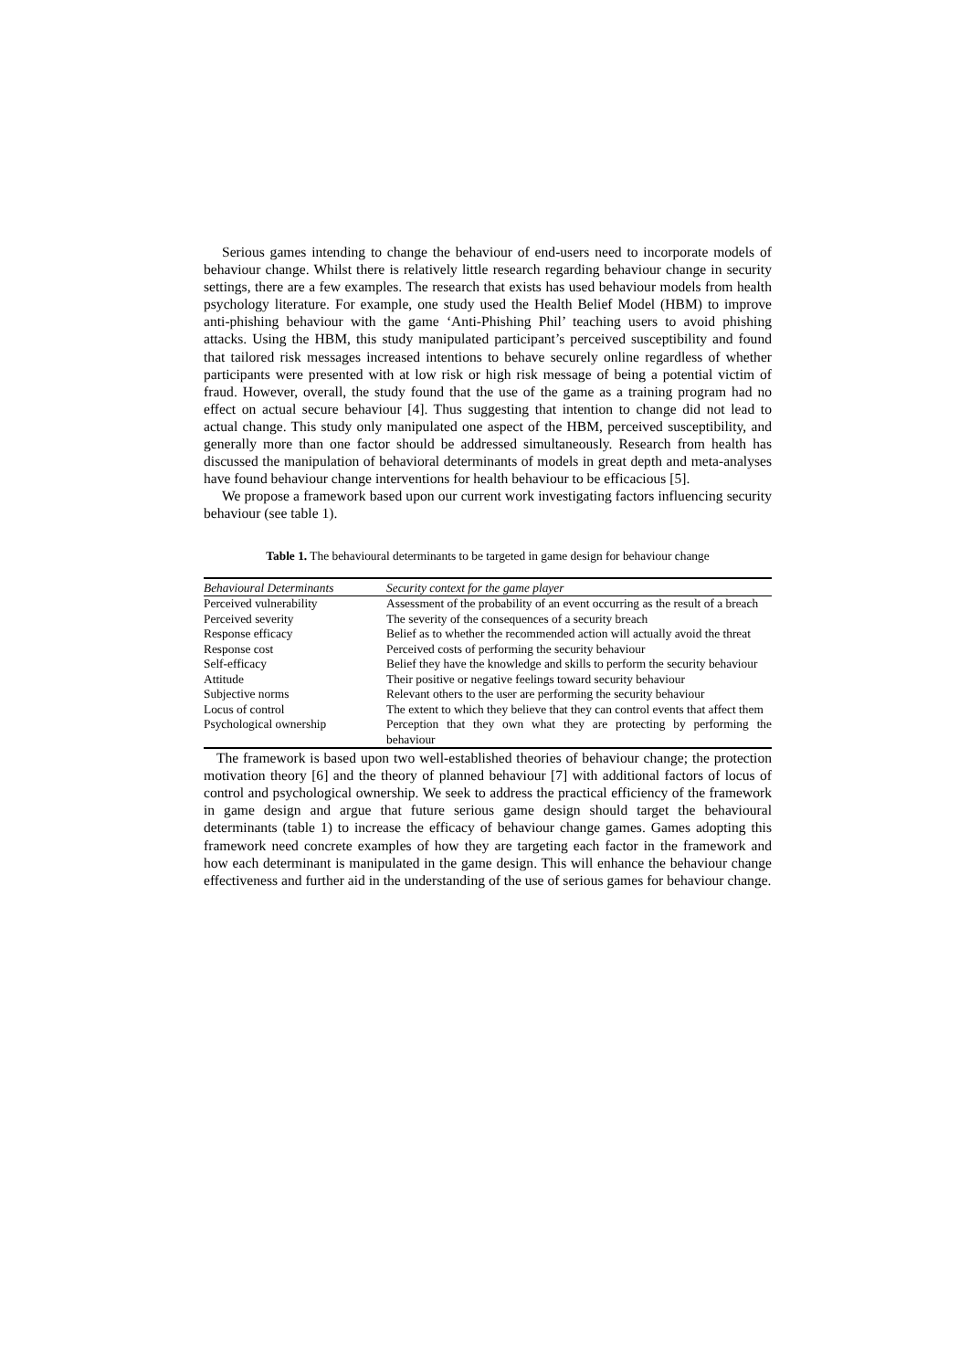Serious games intending to change the behaviour of end-users need to incorporate models of behaviour change. Whilst there is relatively little research regarding behaviour change in security settings, there are a few examples. The research that exists has used behaviour models from health psychology literature. For example, one study used the Health Belief Model (HBM) to improve anti-phishing behaviour with the game ‘Anti-Phishing Phil’ teaching users to avoid phishing attacks. Using the HBM, this study manipulated participant’s perceived susceptibility and found that tailored risk messages increased intentions to behave securely online regardless of whether participants were presented with at low risk or high risk message of being a potential victim of fraud. However, overall, the study found that the use of the game as a training program had no effect on actual secure behaviour [4]. Thus suggesting that intention to change did not lead to actual change. This study only manipulated one aspect of the HBM, perceived susceptibility, and generally more than one factor should be addressed simultaneously. Research from health has discussed the manipulation of behavioral determinants of models in great depth and meta-analyses have found behaviour change interventions for health behaviour to be efficacious [5].
We propose a framework based upon our current work investigating factors influencing security behaviour (see table 1).
Table 1. The behavioural determinants to be targeted in game design for behaviour change
| Behavioural Determinants | Security context for the game player |
| --- | --- |
| Perceived vulnerability | Assessment of the probability of an event occurring as the result of a breach |
| Perceived severity | The severity of the consequences of a security breach |
| Response efficacy | Belief as to whether the recommended action will actually avoid the threat |
| Response cost | Perceived costs of performing the security behaviour |
| Self-efficacy | Belief they have the knowledge and skills to perform the security behaviour |
| Attitude | Their positive or negative feelings toward security behaviour |
| Subjective norms | Relevant others to the user are performing the security behaviour |
| Locus of control | The extent to which they believe that they can control events that affect them |
| Psychological ownership | Perception that they own what they are protecting by performing the behaviour |
The framework is based upon two well-established theories of behaviour change; the protection motivation theory [6] and the theory of planned behaviour [7] with additional factors of locus of control and psychological ownership. We seek to address the practical efficiency of the framework in game design and argue that future serious game design should target the behavioural determinants (table 1) to increase the efficacy of behaviour change games. Games adopting this framework need concrete examples of how they are targeting each factor in the framework and how each determinant is manipulated in the game design. This will enhance the behaviour change effectiveness and further aid in the understanding of the use of serious games for behaviour change.